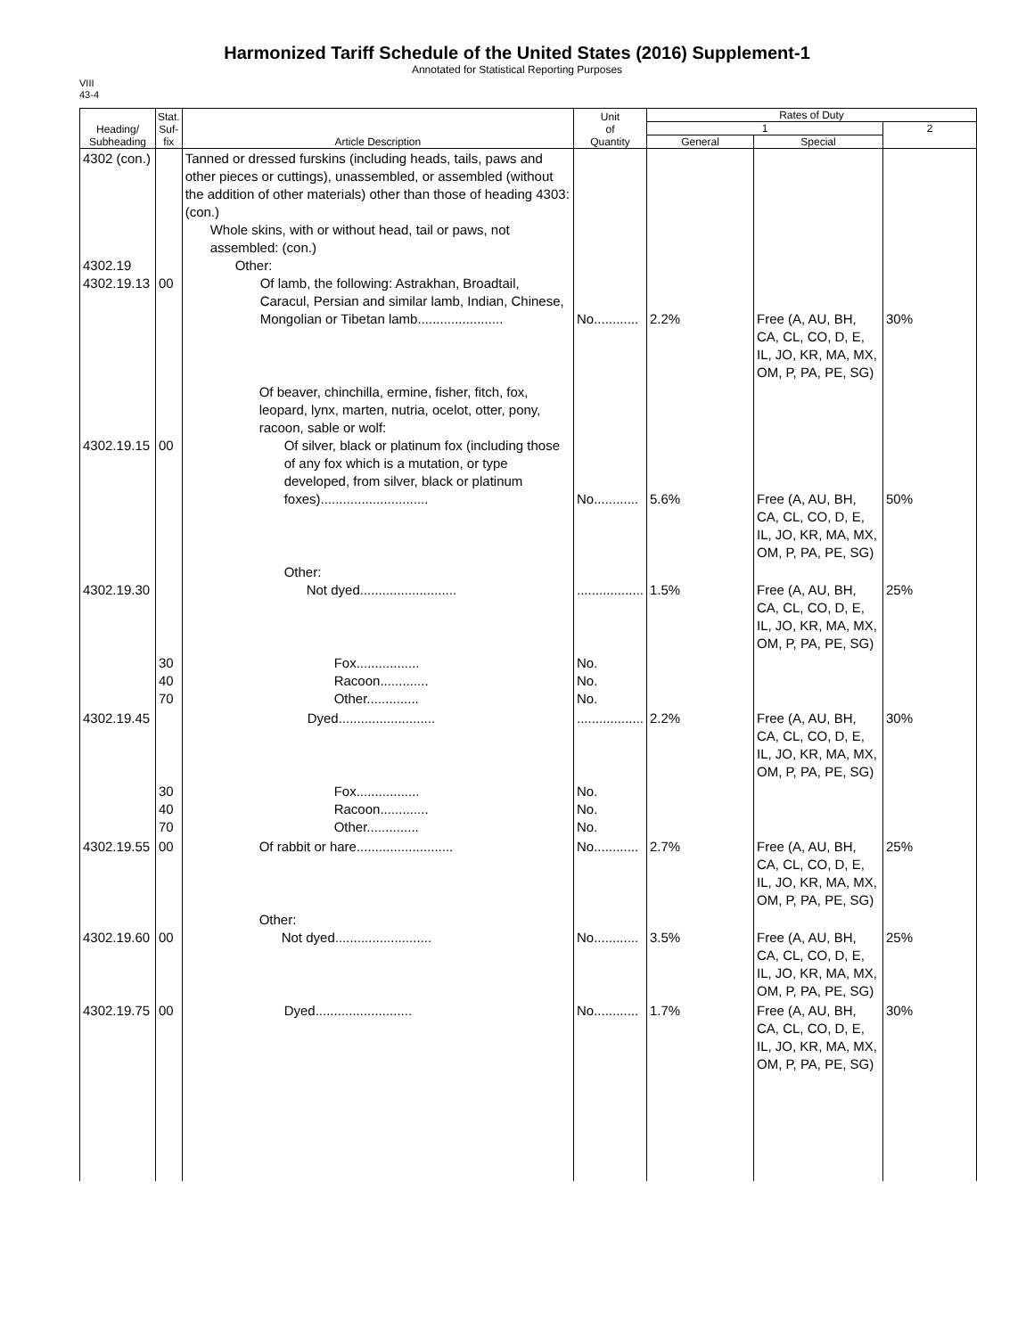Harmonized Tariff Schedule of the United States (2016) Supplement-1
Annotated for Statistical Reporting Purposes
VIII
43-4
| Heading/ Subheading | Stat. Suf- fix | Article Description | Unit of Quantity | Rates of Duty | | |
| --- | --- | --- | --- | --- | --- | --- |
| | | | | 1 | | 2 |
| | | | | General | Special | |
| 4302 (con.) 4302.19 4302.19.13 | 00 | Tanned or dressed furskins (including heads, tails, paws and other pieces or cuttings), unassembled, or assembled (without the addition of other materials) other than those of heading 4303: (con.) Whole skins, with or without head, tail or paws, not assembled: (con.) Other: Of lamb, the following: Astrakhan, Broadtail, Caracul, Persian and similar lamb, Indian, Chinese, Mongolian or Tibetan lamb....................... | No............ | 2.2% | Free (A, AU, BH, CA, CL, CO, D, E, IL, JO, KR, MA, MX, OM, P, PA, PE, SG) | 30% |
| 4302.19.15 | 00 | Of beaver, chinchilla, ermine, fisher, fitch, fox, leopard, lynx, marten, nutria, ocelot, otter, pony, racoon, sable or wolf: Of silver, black or platinum fox (including those of any fox which is a mutation, or type developed, from silver, black or platinum foxes)............................. | No............ | 5.6% | Free (A, AU, BH, CA, CL, CO, D, E, IL, JO, KR, MA, MX, OM, P, PA, PE, SG) | 50% |
| 4302.19.30 | | Other: Not dyed.......................... | .................. | 1.5% | Free (A, AU, BH, CA, CL, CO, D, E, IL, JO, KR, MA, MX, OM, P, PA, PE, SG) | 25% |
| | 30 40 70 | Fox................. Racoon............. Other.............. | No. No. No. | | | |
| 4302.19.45 | | Dyed.......................... | .................. | 2.2% | Free (A, AU, BH, CA, CL, CO, D, E, IL, JO, KR, MA, MX, OM, P, PA, PE, SG) | 30% |
| | 30 40 70 | Fox................. Racoon............. Other.............. | No. No. No. | | | |
| 4302.19.55 | 00 | Of rabbit or hare.......................... | No............ | 2.7% | Free (A, AU, BH, CA, CL, CO, D, E, IL, JO, KR, MA, MX, OM, P, PA, PE, SG) | 25% |
| 4302.19.60 | 00 | Other: Not dyed.......................... | No............ | 3.5% | Free (A, AU, BH, CA, CL, CO, D, E, IL, JO, KR, MA, MX, OM, P, PA, PE, SG) | 25% |
| 4302.19.75 | 00 | Dyed.......................... | No............ | 1.7% | Free (A, AU, BH, CA, CL, CO, D, E, IL, JO, KR, MA, MX, OM, P, PA, PE, SG) | 30% |